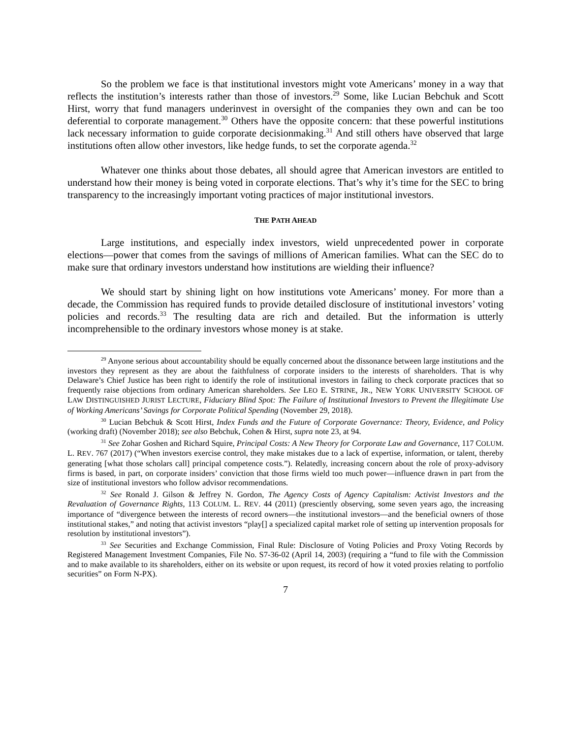So the problem we face is that institutional investors might vote Americans’ money in a way that reflects the institution’s interests rather than those of investors.<sup>29</sup> Some, like Lucian Bebchuk and Scott Hirst, worry that fund managers underinvest in oversight of the companies they own and can be too deferential to corporate management.<sup>30</sup> Others have the opposite concern: that these powerful institutions lack necessary information to guide corporate decisionmaking.<sup>31</sup> And still others have observed that large institutions often allow other investors, like hedge funds, to set the corporate agenda.<sup>32</sup>
Whatever one thinks about those debates, all should agree that American investors are entitled to understand how their money is being voted in corporate elections. That’s why it’s time for the SEC to bring transparency to the increasingly important voting practices of major institutional investors.
THE PATH AHEAD
Large institutions, and especially index investors, wield unprecedented power in corporate elections—power that comes from the savings of millions of American families. What can the SEC do to make sure that ordinary investors understand how institutions are wielding their influence?
We should start by shining light on how institutions vote Americans’ money. For more than a decade, the Commission has required funds to provide detailed disclosure of institutional investors’ voting policies and records.<sup>33</sup> The resulting data are rich and detailed. But the information is utterly incomprehensible to the ordinary investors whose money is at stake.
<sup>29</sup> Anyone serious about accountability should be equally concerned about the dissonance between large institutions and the investors they represent as they are about the faithfulness of corporate insiders to the interests of shareholders. That is why Delaware’s Chief Justice has been right to identify the role of institutional investors in failing to check corporate practices that so frequently raise objections from ordinary American shareholders. See LEO E. STRINE, JR., NEW YORK UNIVERSITY SCHOOL OF LAW DISTINGUISHED JURIST LECTURE, Fiduciary Blind Spot: The Failure of Institutional Investors to Prevent the Illegitimate Use of Working Americans’ Savings for Corporate Political Spending (November 29, 2018).
<sup>30</sup> Lucian Bebchuk & Scott Hirst, Index Funds and the Future of Corporate Governance: Theory, Evidence, and Policy (working draft) (November 2018); see also Bebchuk, Cohen & Hirst, supra note 23, at 94.
<sup>31</sup> See Zohar Goshen and Richard Squire, Principal Costs: A New Theory for Corporate Law and Governance, 117 COLUM. L. REV. 767 (2017) (“When investors exercise control, they make mistakes due to a lack of expertise, information, or talent, thereby generating [what those scholars call] principal competence costs.”). Relatedly, increasing concern about the role of proxy-advisory firms is based, in part, on corporate insiders’ conviction that those firms wield too much power—influence drawn in part from the size of institutional investors who follow advisor recommendations.
<sup>32</sup> See Ronald J. Gilson & Jeffrey N. Gordon, The Agency Costs of Agency Capitalism: Activist Investors and the Revaluation of Governance Rights, 113 COLUM. L. REV. 44 (2011) (presciently observing, some seven years ago, the increasing importance of “divergence between the interests of record owners—the institutional investors—and the beneficial owners of those institutional stakes,” and noting that activist investors “play[] a specialized capital market role of setting up intervention proposals for resolution by institutional investors”).
<sup>33</sup> See Securities and Exchange Commission, Final Rule: Disclosure of Voting Policies and Proxy Voting Records by Registered Management Investment Companies, File No. S7-36-02 (April 14, 2003) (requiring a “fund to file with the Commission and to make available to its shareholders, either on its website or upon request, its record of how it voted proxies relating to portfolio securities” on Form N-PX).
7